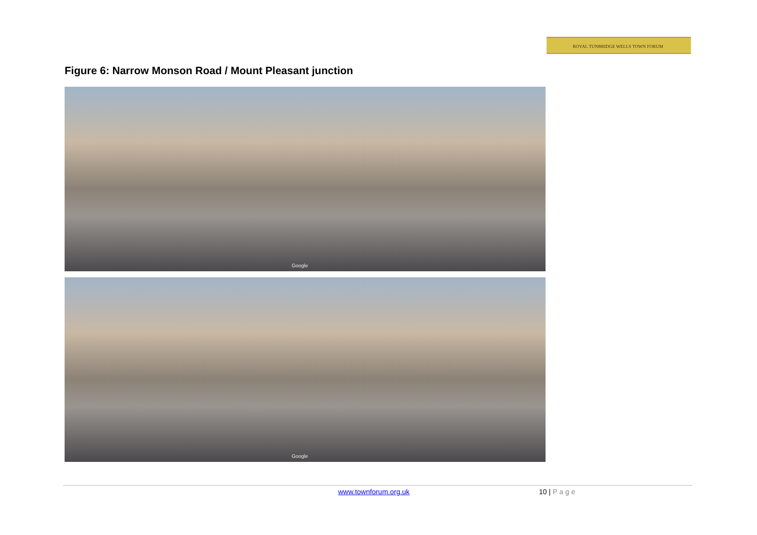ROYAL TUNBRIDGE WELLS TOWN FORUM
Figure 6: Narrow Monson Road / Mount Pleasant junction
Google
Google
www.townforum.org.uk 10 | Page